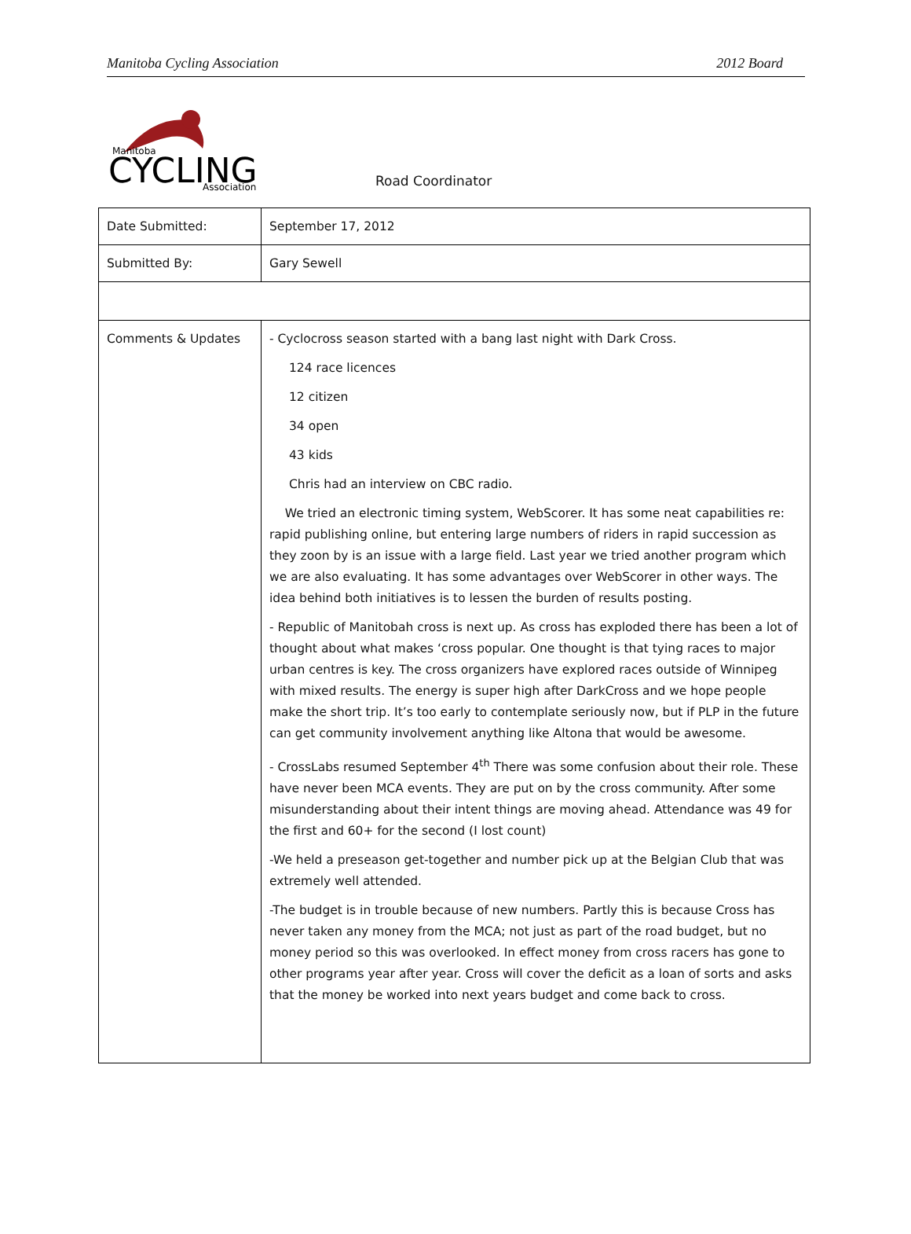Manitoba Cycling Association 2012 Board
Manitoba
CYCLING
Association
Road Coordinator
| Date Submitted: | September 17, 2012 |
| Submitted By: | Gary Sewell |
| Comments & Updates | - Cyclocross season started with a bang last night with Dark Cross. 124 race licences 12 citizen 34 open 43 kids Chris had an interview on CBC radio. We tried an electronic timing system, WebScorer. It has some neat capabilities re: rapid publishing online, but entering large numbers of riders in rapid succession as they zoon by is an issue with a large field. Last year we tried another program which we are also evaluating. It has some advantages over WebScorer in other ways. The idea behind both initiatives is to lessen the burden of results posting. - Republic of Manitobah cross is next up. As cross has exploded there has been a lot of thought about what makes ‘cross popular. One thought is that tying races to major urban centres is key. The cross organizers have explored races outside of Winnipeg with mixed results. The energy is super high after DarkCross and we hope people make the short trip. It’s too early to contemplate seriously now, but if PLP in the future can get community involvement anything like Altona that would be awesome. - CrossLabs resumed September 4<sup>th</sup> There was some confusion about their role. These have never been MCA events. They are put on by the cross community. After some misunderstanding about their intent things are moving ahead. Attendance was 49 for the first and 60+ for the second (I lost count) -We held a preseason get-together and number pick up at the Belgian Club that was extremely well attended. -The budget is in trouble because of new numbers. Partly this is because Cross has never taken any money from the MCA; not just as part of the road budget, but no money period so this was overlooked. In effect money from cross racers has gone to other programs year after year. Cross will cover the deficit as a loan of sorts and asks that the money be worked into next years budget and come back to cross. |